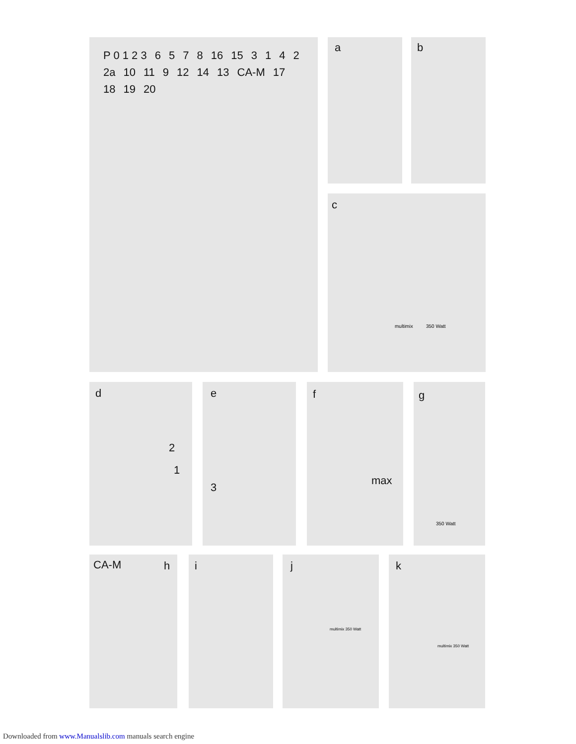P 0 1 2 3 6578 16 15 3142 2a 10 11 9 12 14 13 CA-M 17 18 19 20
a b
c
multimix 350 Watt
d
2
1
e
3
f
max
g
350 Watt
CA-M h i j
multimix 350 Watt
k
multimix 350 Watt
Downloaded from www.Manualslib.com manuals search engine